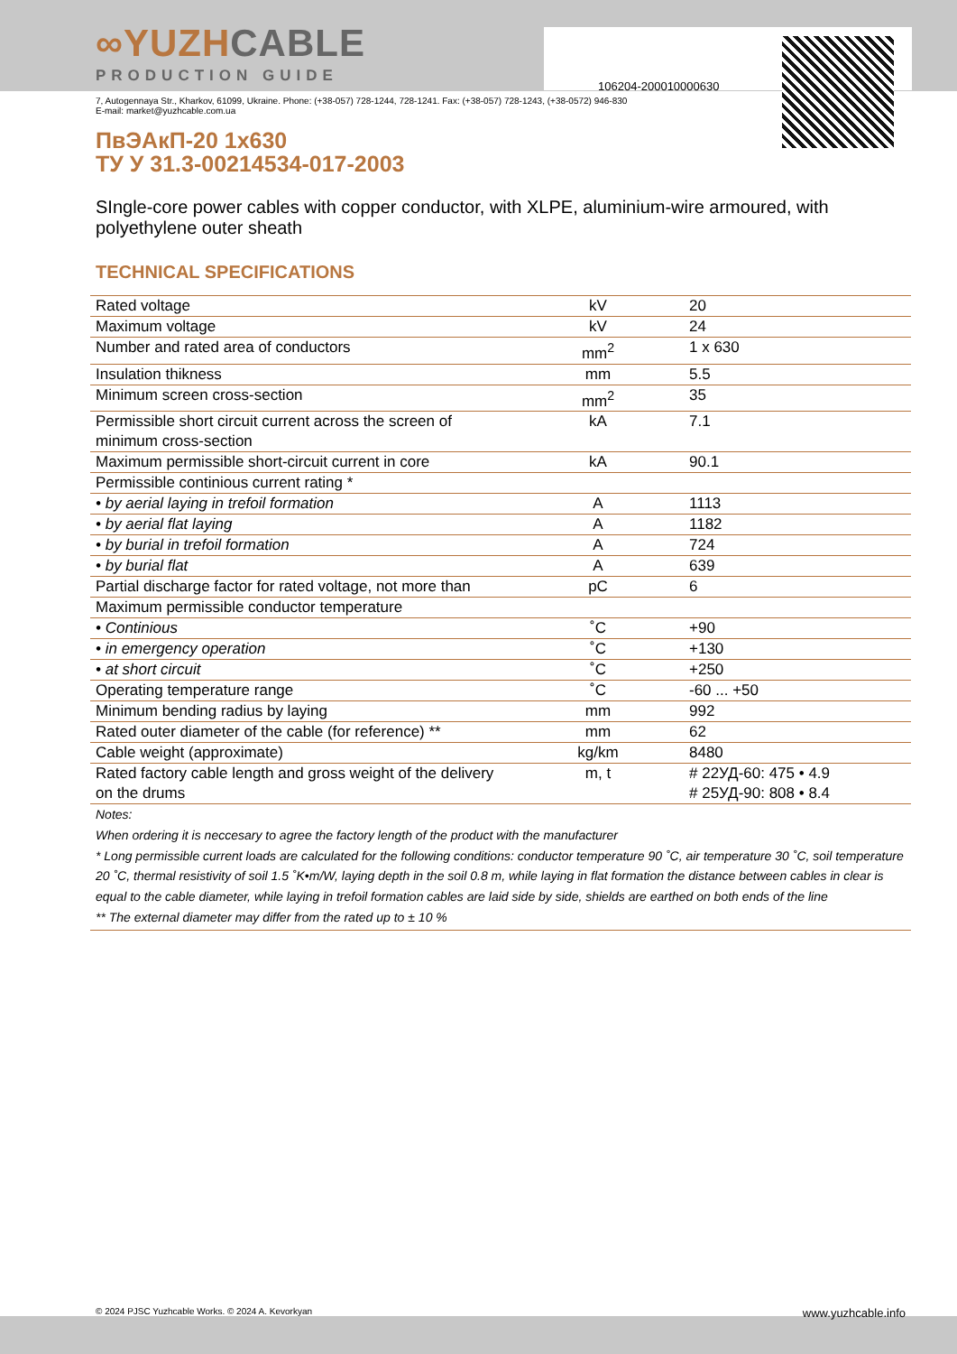106204-200010000630
∞YUZHCABLE
PRODUCTION GUIDE
7, Autogennaya Str., Kharkov, 61099, Ukraine. Phone: (+38-057) 728-1244, 728-1241. Fax: (+38-057) 728-1243, (+38-0572) 946-830
E-mail: market@yuzhcable.com.ua
ПвЭАкП-20 1x630
ТУ У 31.3-00214534-017-2003
SIngle-core power cables with copper conductor, with XLPE, aluminium-wire armoured, with polyethylene outer sheath
TECHNICAL SPECIFICATIONS
| Rated voltage | kV | 20 |
| Maximum voltage | kV | 24 |
| Number and rated area of conductors | mm<sup>2</sup> | 1 x 630 |
| Insulation thikness | mm | 5.5 |
| Minimum screen cross-section | mm<sup>2</sup> | 35 |
| Permissible short circuit current across the screen of minimum cross-section | kA | 7.1 |
| Maximum permissible short-circuit current in core | kA | 90.1 |
| Permissible continious current rating * | | |
| • by aerial laying in trefoil formation | A | 1113 |
| • by aerial flat laying | A | 1182 |
| • by burial in trefoil formation | A | 724 |
| • by burial flat | A | 639 |
| Partial discharge factor for rated voltage, not more than | pC | 6 |
| Maximum permissible conductor temperature | | |
| • Continious | ˚C | +90 |
| • in emergency operation | ˚C | +130 |
| • at short circuit | ˚C | +250 |
| Operating temperature range | ˚C | -60 ... +50 |
| Minimum bending radius by laying | mm | 992 |
| Rated outer diameter of the cable (for reference) ** | mm | 62 |
| Cable weight (approximate) | kg/km | 8480 |
| Rated factory cable length and gross weight of the delivery on the drums | m, t | # 22УД-60: 475 • 4.9 # 25УД-90: 808 • 8.4 |
Notes:
When ordering it is neccesary to agree the factory length of the product with the manufacturer
* Long permissible current loads are calculated for the following conditions: conductor temperature 90 ˚C, air temperature 30 ˚C, soil temperature 20 ˚C, thermal resistivity of soil 1.5 ˚K•m/W, laying depth in the soil 0.8 m, while laying in flat formation the distance between cables in clear is equal to the cable diameter, while laying in trefoil formation cables are laid side by side, shields are earthed on both ends of the line
** The external diameter may differ from the rated up to ± 10 %
© 2024 PJSC Yuzhcable Works. © 2024 A. Kevorkyan www.yuzhcable.info